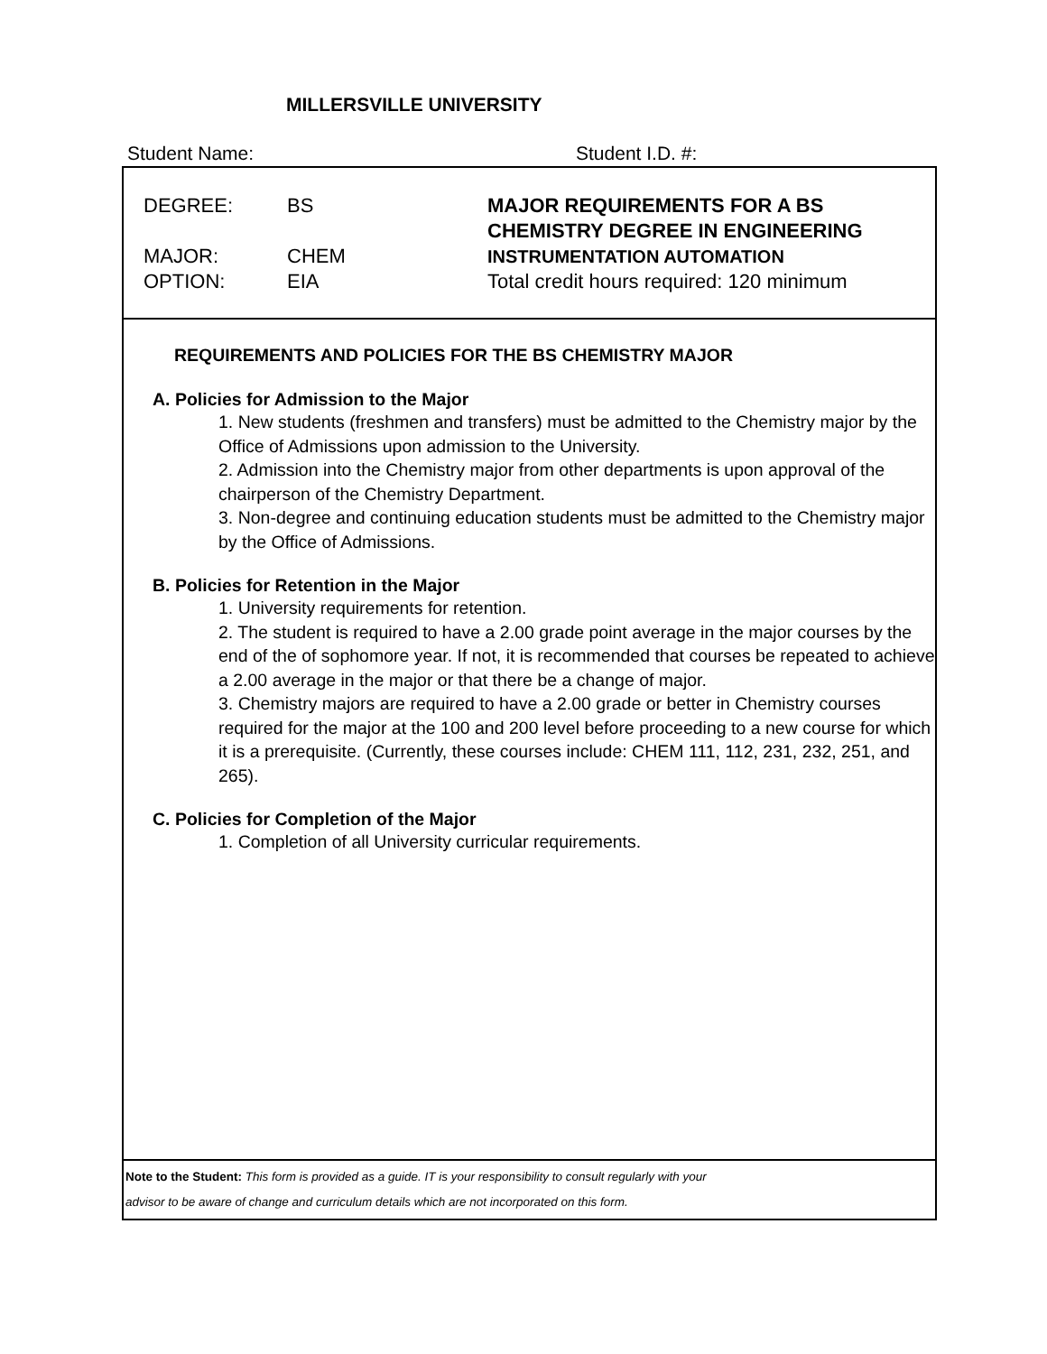MILLERSVILLE UNIVERSITY
Student Name: Student I.D. #:
DEGREE:
MAJOR:
OPTION:
BS
CHEM
EIA
MAJOR REQUIREMENTS FOR A BS
CHEMISTRY DEGREE IN ENGINEERING
INSTRUMENTATION AUTOMATION
Total credit hours required: 120 minimum
REQUIREMENTS AND POLICIES FOR THE BS CHEMISTRY MAJOR
A. Policies for Admission to the Major
1. New students (freshmen and transfers) must be admitted to the Chemistry major by the Office of Admissions upon admission to the University.
2. Admission into the Chemistry major from other departments is upon approval of the chairperson of the Chemistry Department.
3. Non-degree and continuing education students must be admitted to the Chemistry major by the Office of Admissions.
B. Policies for Retention in the Major
1. University requirements for retention.
2. The student is required to have a 2.00 grade point average in the major courses by the end of the of sophomore year. If not, it is recommended that courses be repeated to achieve a 2.00 average in the major or that there be a change of major.
3. Chemistry majors are required to have a 2.00 grade or better in Chemistry courses required for the major at the 100 and 200 level before proceeding to a new course for which it is a prerequisite. (Currently, these courses include: CHEM 111, 112, 231, 232, 251, and 265).
C. Policies for Completion of the Major
1. Completion of all University curricular requirements.
Note to the Student: This form is provided as a guide. IT is your responsibility to consult regularly with your
advisor to be aware of change and curriculum details which are not incorporated on this form.